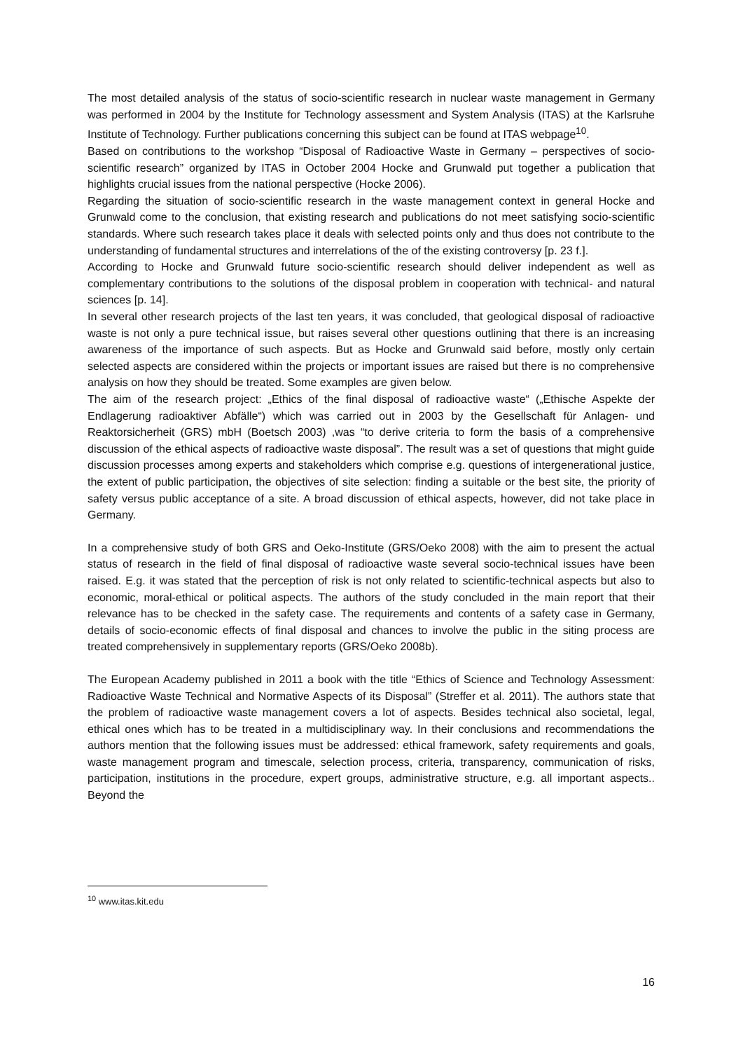The most detailed analysis of the status of socio-scientific research in nuclear waste management in Germany was performed in 2004 by the Institute for Technology assessment and System Analysis (ITAS) at the Karlsruhe Institute of Technology. Further publications concerning this subject can be found at ITAS webpage<sup>10</sup>.
Based on contributions to the workshop “Disposal of Radioactive Waste in Germany – perspectives of socio-scientific research” organized by ITAS in October 2004 Hocke and Grunwald put together a publication that highlights crucial issues from the national perspective (Hocke 2006).
Regarding the situation of socio-scientific research in the waste management context in general Hocke and Grunwald come to the conclusion, that existing research and publications do not meet satisfying socio-scientific standards. Where such research takes place it deals with selected points only and thus does not contribute to the understanding of fundamental structures and interrelations of the of the existing controversy [p. 23 f.].
According to Hocke and Grunwald future socio-scientific research should deliver independent as well as complementary contributions to the solutions of the disposal problem in cooperation with technical- and natural sciences [p. 14].
In several other research projects of the last ten years, it was concluded, that geological disposal of radioactive waste is not only a pure technical issue, but raises several other questions outlining that there is an increasing awareness of the importance of such aspects. But as Hocke and Grunwald said before, mostly only certain selected aspects are considered within the projects or important issues are raised but there is no comprehensive analysis on how they should be treated. Some examples are given below.
The aim of the research project: „Ethics of the final disposal of radioactive waste“ („Ethische Aspekte der Endlagerung radioaktiver Abfälle“) which was carried out in 2003 by the Gesellschaft für Anlagen- und Reaktorsicherheit (GRS) mbH (Boetsch 2003) ,was “to derive criteria to form the basis of a comprehensive discussion of the ethical aspects of radioactive waste disposal”. The result was a set of questions that might guide discussion processes among experts and stakeholders which comprise e.g. questions of intergenerational justice, the extent of public participation, the objectives of site selection: finding a suitable or the best site, the priority of safety versus public acceptance of a site. A broad discussion of ethical aspects, however, did not take place in Germany.
In a comprehensive study of both GRS and Oeko-Institute (GRS/Oeko 2008) with the aim to present the actual status of research in the field of final disposal of radioactive waste several socio-technical issues have been raised. E.g. it was stated that the perception of risk is not only related to scientific-technical aspects but also to economic, moral-ethical or political aspects. The authors of the study concluded in the main report that their relevance has to be checked in the safety case. The requirements and contents of a safety case in Germany, details of socio-economic effects of final disposal and chances to involve the public in the siting process are treated comprehensively in supplementary reports (GRS/Oeko 2008b).
The European Academy published in 2011 a book with the title “Ethics of Science and Technology Assessment: Radioactive Waste Technical and Normative Aspects of its Disposal” (Streffer et al. 2011). The authors state that the problem of radioactive waste management covers a lot of aspects. Besides technical also societal, legal, ethical ones which has to be treated in a multidisciplinary way. In their conclusions and recommendations the authors mention that the following issues must be addressed: ethical framework, safety requirements and goals, waste management program and timescale, selection process, criteria, transparency, communication of risks, participation, institutions in the procedure, expert groups, administrative structure, e.g. all important aspects.. Beyond the
<sup>10</sup> www.itas.kit.edu
16